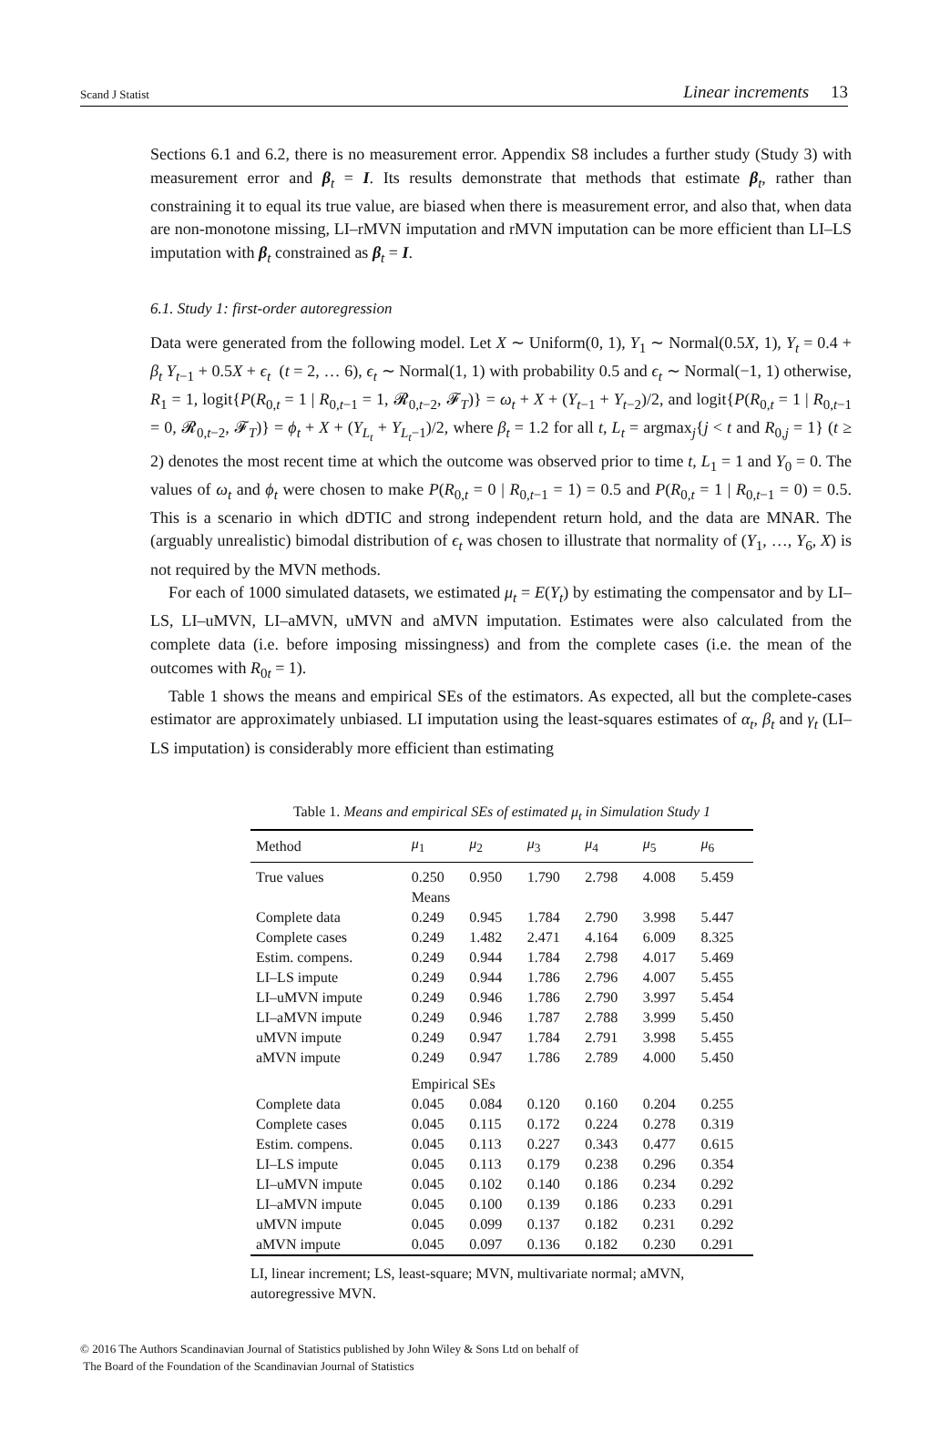Scand J Statist Linear increments 13
Sections 6.1 and 6.2, there is no measurement error. Appendix S8 includes a further study (Study 3) with measurement error and β<sub>t</sub> = I. Its results demonstrate that methods that estimate β<sub>t</sub>, rather than constraining it to equal its true value, are biased when there is measurement error, and also that, when data are non-monotone missing, LI–rMVN imputation and rMVN imputation can be more efficient than LI–LS imputation with β<sub>t</sub> constrained as β<sub>t</sub> = I.
6.1. Study 1: first-order autoregression
Data were generated from the following model. Let X ∼ Uniform(0, 1), Y<sub>1</sub> ∼ Normal(0.5X, 1), Y<sub>t</sub> = 0.4 + β<sub>t</sub> Y<sub>t−1</sub> + 0.5X + ϵ<sub>t</sub> (t = 2, … 6), ϵ<sub>t</sub> ∼ Normal(1, 1) with probability 0.5 and ϵ<sub>t</sub> ∼ Normal(−1, 1) otherwise, R<sub>1</sub> = 1, logit{P(R<sub>0,t</sub> = 1 | R<sub>0,t−1</sub> = 1, 𝓡<sub>0,t−2</sub>, 𝓕<sub>T</sub>)} = ω<sub>t</sub> + X + (Y<sub>t−1</sub> + Y<sub>t−2</sub>)/2, and logit{P(R<sub>0,t</sub> = 1 | R<sub>0,t−1</sub> = 0, 𝓡<sub>0,t−2</sub>, 𝓕<sub>T</sub>)} = ϕ<sub>t</sub> + X + (Y<sub>L<sub>t</sub></sub> + Y<sub>L<sub>t</sub>−1</sub>)/2, where β<sub>t</sub> = 1.2 for all t, L<sub>t</sub> = argmax<sub>j</sub>{j < t and R<sub>0,j</sub> = 1} (t ≥ 2) denotes the most recent time at which the outcome was observed prior to time t, L<sub>1</sub> = 1 and Y<sub>0</sub> = 0. The values of ω<sub>t</sub> and ϕ<sub>t</sub> were chosen to make P(R<sub>0,t</sub> = 0 | R<sub>0,t−1</sub> = 1) = 0.5 and P(R<sub>0,t</sub> = 1 | R<sub>0,t−1</sub> = 0) = 0.5. This is a scenario in which dDTIC and strong independent return hold, and the data are MNAR. The (arguably unrealistic) bimodal distribution of ϵ<sub>t</sub> was chosen to illustrate that normality of (Y<sub>1</sub>, …, Y<sub>6</sub>, X) is not required by the MVN methods.
For each of 1000 simulated datasets, we estimated μ<sub>t</sub> = E(Y<sub>t</sub>) by estimating the compensator and by LI–LS, LI–uMVN, LI–aMVN, uMVN and aMVN imputation. Estimates were also calculated from the complete data (i.e. before imposing missingness) and from the complete cases (i.e. the mean of the outcomes with R<sub>0t</sub> = 1).
Table 1 shows the means and empirical SEs of the estimators. As expected, all but the complete-cases estimator are approximately unbiased. LI imputation using the least-squares estimates of α<sub>t</sub>, β<sub>t</sub> and γ<sub>t</sub> (LI–LS imputation) is considerably more efficient than estimating
Table 1. Means and empirical SEs of estimated μ<sub>t</sub> in Simulation Study 1
| Method | μ<sub>1</sub> | μ<sub>2</sub> | μ<sub>3</sub> | μ<sub>4</sub> | μ<sub>5</sub> | μ<sub>6</sub> |
| --- | --- | --- | --- | --- | --- | --- |
| True values | 0.250 | 0.950 | 1.790 | 2.798 | 4.008 | 5.459 |
| | Means | | | | | |
| Complete data | 0.249 | 0.945 | 1.784 | 2.790 | 3.998 | 5.447 |
| Complete cases | 0.249 | 1.482 | 2.471 | 4.164 | 6.009 | 8.325 |
| Estim. compens. | 0.249 | 0.944 | 1.784 | 2.798 | 4.017 | 5.469 |
| LI–LS impute | 0.249 | 0.944 | 1.786 | 2.796 | 4.007 | 5.455 |
| LI–uMVN impute | 0.249 | 0.946 | 1.786 | 2.790 | 3.997 | 5.454 |
| LI–aMVN impute | 0.249 | 0.946 | 1.787 | 2.788 | 3.999 | 5.450 |
| uMVN impute | 0.249 | 0.947 | 1.784 | 2.791 | 3.998 | 5.455 |
| aMVN impute | 0.249 | 0.947 | 1.786 | 2.789 | 4.000 | 5.450 |
| | Empirical SEs | | | | | |
| Complete data | 0.045 | 0.084 | 0.120 | 0.160 | 0.204 | 0.255 |
| Complete cases | 0.045 | 0.115 | 0.172 | 0.224 | 0.278 | 0.319 |
| Estim. compens. | 0.045 | 0.113 | 0.227 | 0.343 | 0.477 | 0.615 |
| LI–LS impute | 0.045 | 0.113 | 0.179 | 0.238 | 0.296 | 0.354 |
| LI–uMVN impute | 0.045 | 0.102 | 0.140 | 0.186 | 0.234 | 0.292 |
| LI–aMVN impute | 0.045 | 0.100 | 0.139 | 0.186 | 0.233 | 0.291 |
| uMVN impute | 0.045 | 0.099 | 0.137 | 0.182 | 0.231 | 0.292 |
| aMVN impute | 0.045 | 0.097 | 0.136 | 0.182 | 0.230 | 0.291 |
LI, linear increment; LS, least-square; MVN, multivariate normal; aMVN, autoregressive MVN.
© 2016 The Authors Scandinavian Journal of Statistics published by John Wiley & Sons Ltd on behalf of
The Board of the Foundation of the Scandinavian Journal of Statistics